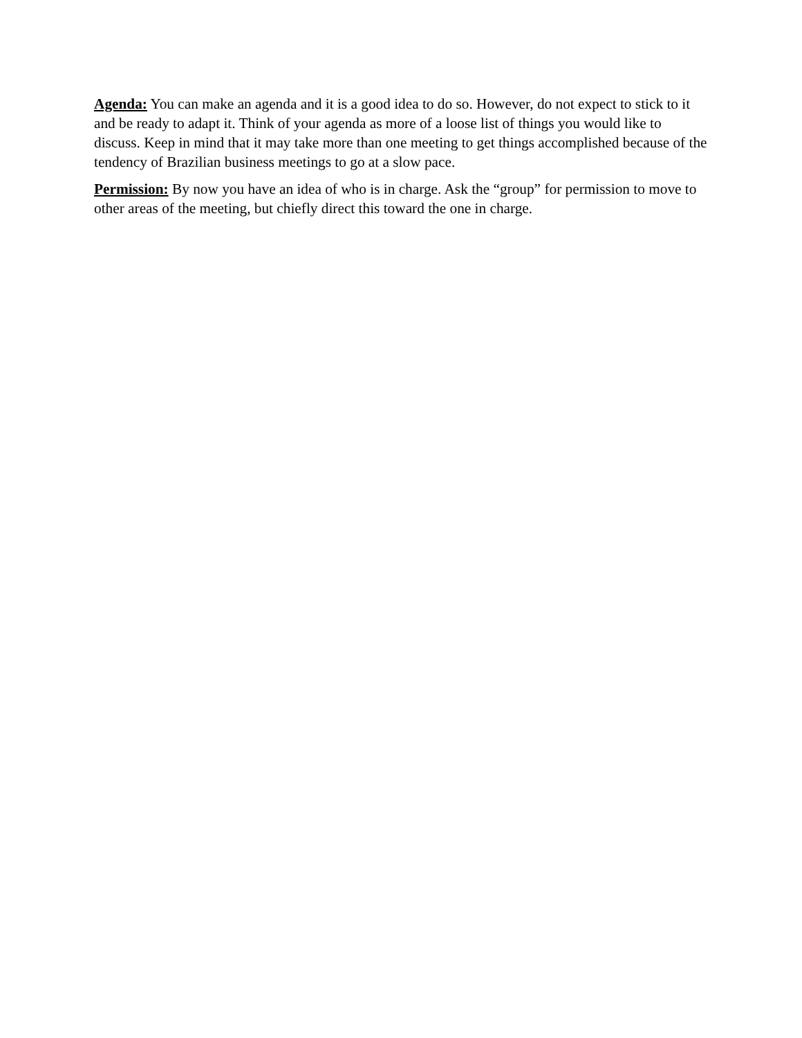Agenda: You can make an agenda and it is a good idea to do so. However, do not expect to stick to it and be ready to adapt it. Think of your agenda as more of a loose list of things you would like to discuss. Keep in mind that it may take more than one meeting to get things accomplished because of the tendency of Brazilian business meetings to go at a slow pace.
Permission: By now you have an idea of who is in charge. Ask the “group” for permission to move to other areas of the meeting, but chiefly direct this toward the one in charge.